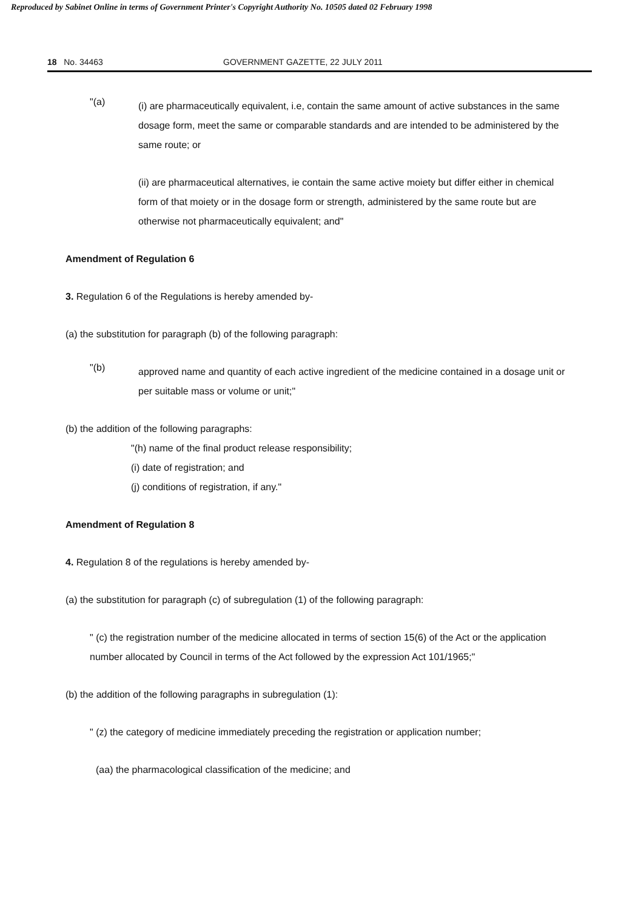Reproduced by Sabinet Online in terms of Government Printer's Copyright Authority No. 10505 dated 02 February 1998
18 No. 34463 GOVERNMENT GAZETTE, 22 JULY 2011
"(a)
(i) are pharmaceutically equivalent, i.e, contain the same amount of active substances in the same dosage form, meet the same or comparable standards and are intended to be administered by the same route; or
(ii) are pharmaceutical alternatives, ie contain the same active moiety but differ either in chemical form of that moiety or in the dosage form or strength, administered by the same route but are otherwise not pharmaceutically equivalent; and"
Amendment of Regulation 6
3. Regulation 6 of the Regulations is hereby amended by-
(a) the substitution for paragraph (b) of the following paragraph:
"(b)
approved name and quantity of each active ingredient of the medicine contained in a dosage unit or per suitable mass or volume or unit;"
(b) the addition of the following paragraphs:
"(h) name of the final product release responsibility;
(i) date of registration; and
(j) conditions of registration, if any."
Amendment of Regulation 8
4. Regulation 8 of the regulations is hereby amended by-
(a) the substitution for paragraph (c) of subregulation (1) of the following paragraph:
" (c) the registration number of the medicine allocated in terms of section 15(6) of the Act or the application number allocated by Council in terms of the Act followed by the expression Act 101/1965;"
(b) the addition of the following paragraphs in subregulation (1):
" (z) the category of medicine immediately preceding the registration or application number;
(aa) the pharmacological classification of the medicine; and